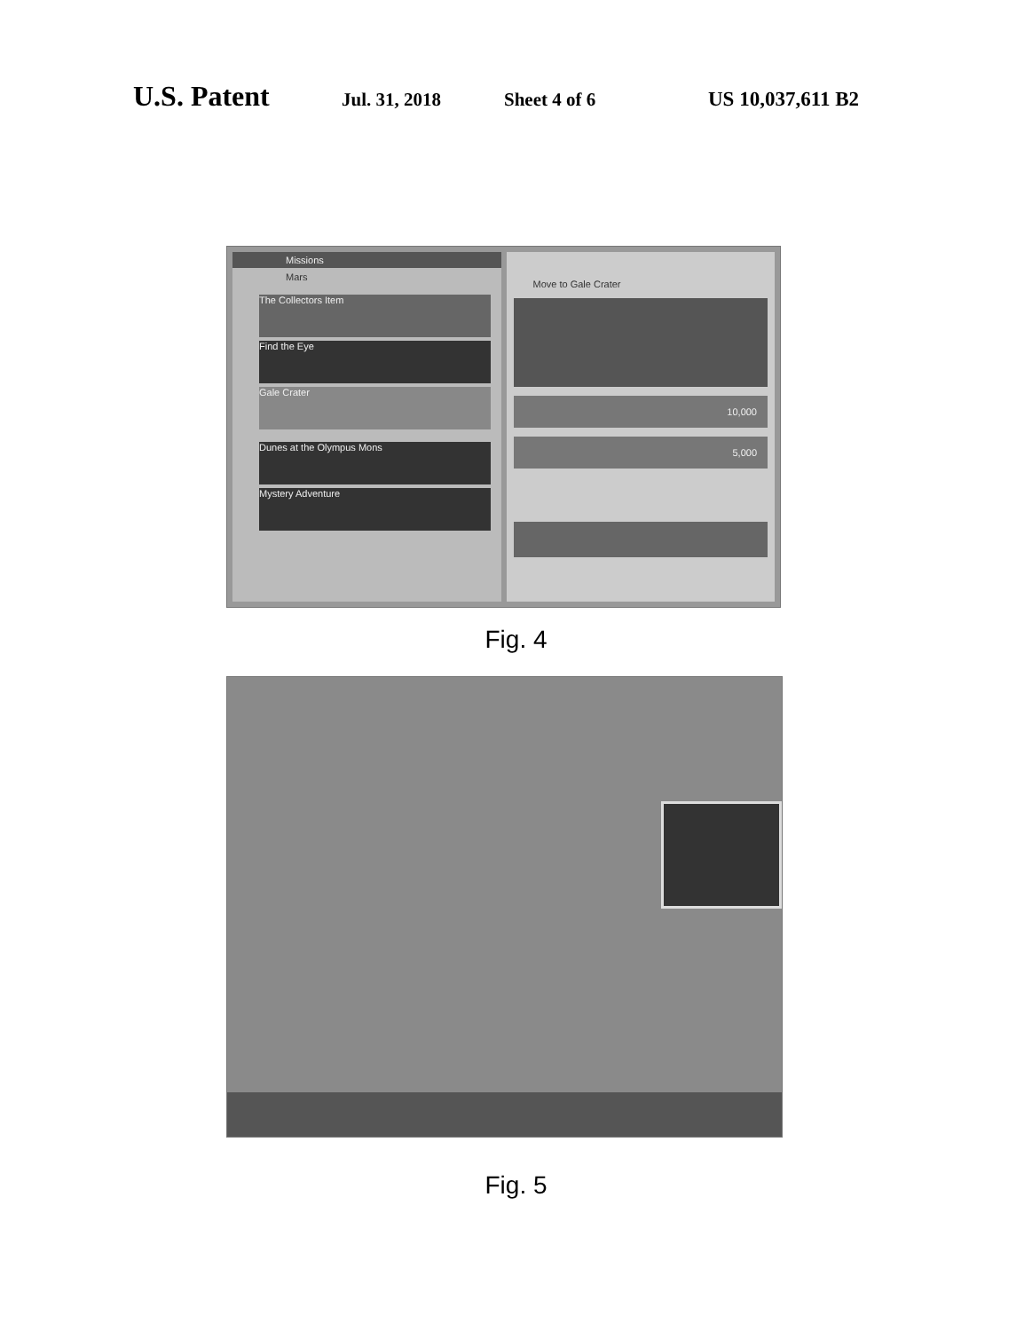U.S. Patent Jul. 31, 2018 Sheet 4 of 6 US 10,037,611 B2
Missions
Mars
The Collectors Item
Find the Eye
Gale Crater
Dunes at the Olympus Mons
Mystery Adventure
Move to Gale Crater
10,000
5,000
Fig. 4
Fig. 5